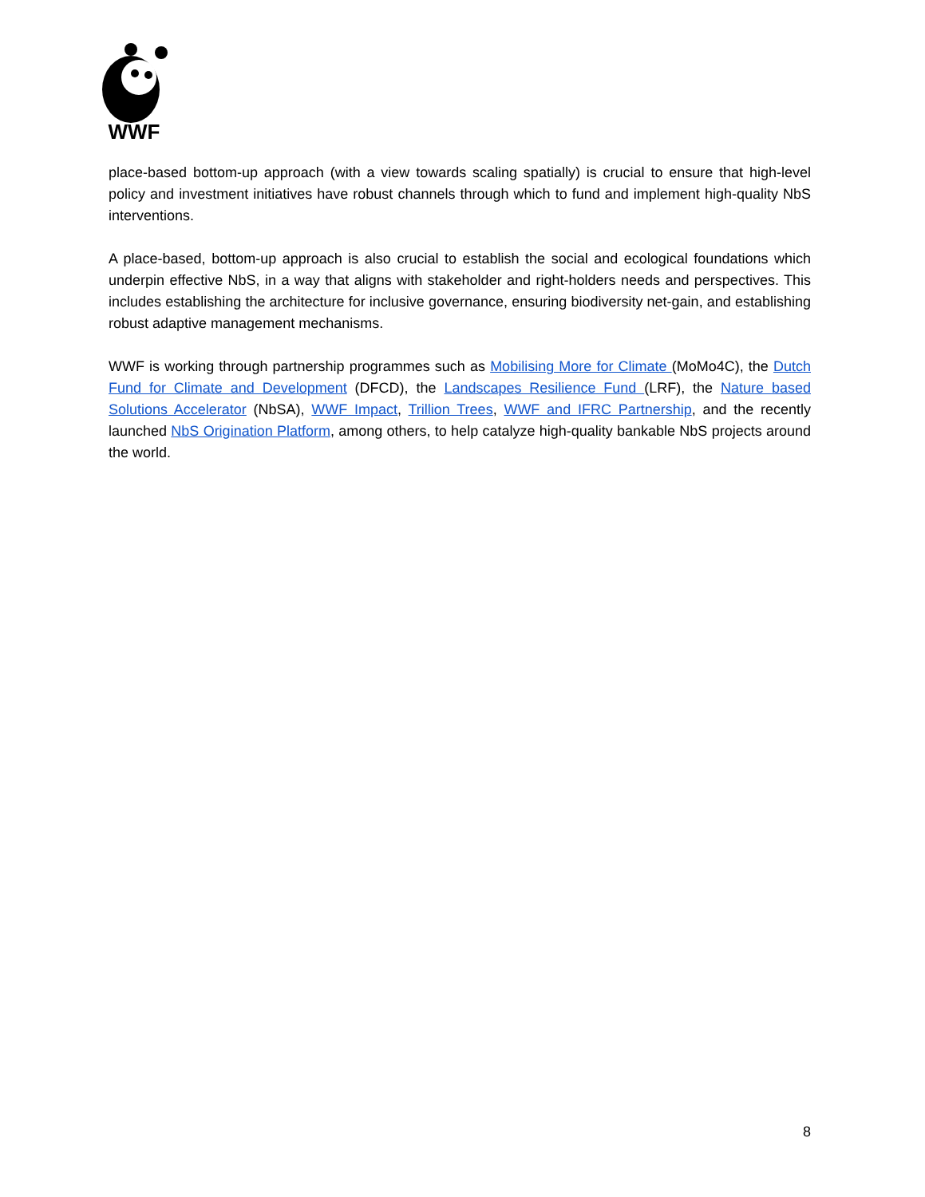WWF
place-based bottom-up approach (with a view towards scaling spatially) is crucial to ensure that high-level policy and investment initiatives have robust channels through which to fund and implement high-quality NbS interventions.
A place-based, bottom-up approach is also crucial to establish the social and ecological foundations which underpin effective NbS, in a way that aligns with stakeholder and right-holders needs and perspectives. This includes establishing the architecture for inclusive governance, ensuring biodiversity net-gain, and establishing robust adaptive management mechanisms.
WWF is working through partnership programmes such as Mobilising More for Climate (MoMo4C), the Dutch Fund for Climate and Development (DFCD), the Landscapes Resilience Fund (LRF), the Nature based Solutions Accelerator (NbSA), WWF Impact, Trillion Trees, WWF and IFRC Partnership, and the recently launched NbS Origination Platform, among others, to help catalyze high-quality bankable NbS projects around the world.
8